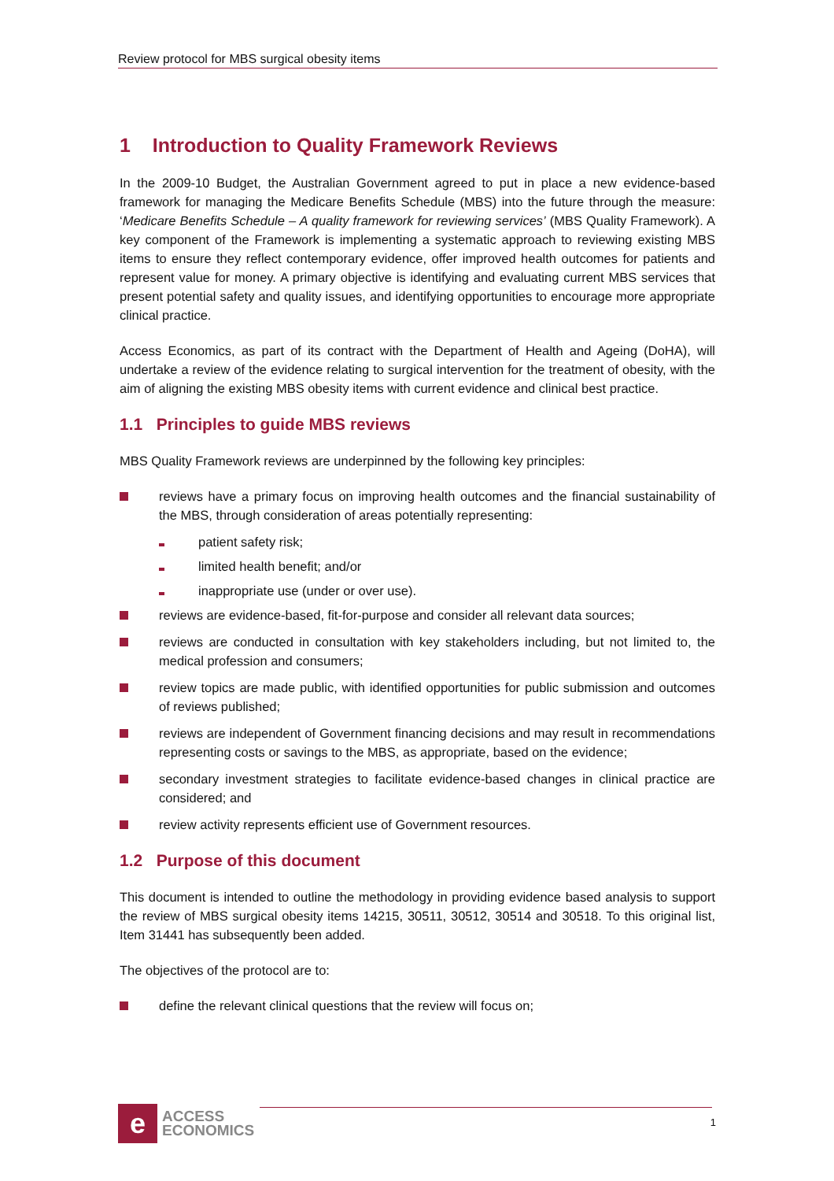Review protocol for MBS surgical obesity items
1 Introduction to Quality Framework Reviews
In the 2009-10 Budget, the Australian Government agreed to put in place a new evidence-based framework for managing the Medicare Benefits Schedule (MBS) into the future through the measure: ‘Medicare Benefits Schedule – A quality framework for reviewing services’ (MBS Quality Framework). A key component of the Framework is implementing a systematic approach to reviewing existing MBS items to ensure they reflect contemporary evidence, offer improved health outcomes for patients and represent value for money. A primary objective is identifying and evaluating current MBS services that present potential safety and quality issues, and identifying opportunities to encourage more appropriate clinical practice.
Access Economics, as part of its contract with the Department of Health and Ageing (DoHA), will undertake a review of the evidence relating to surgical intervention for the treatment of obesity, with the aim of aligning the existing MBS obesity items with current evidence and clinical best practice.
1.1 Principles to guide MBS reviews
MBS Quality Framework reviews are underpinned by the following key principles:
reviews have a primary focus on improving health outcomes and the financial sustainability of the MBS, through consideration of areas potentially representing:
patient safety risk;
limited health benefit; and/or
inappropriate use (under or over use).
reviews are evidence-based, fit-for-purpose and consider all relevant data sources;
reviews are conducted in consultation with key stakeholders including, but not limited to, the medical profession and consumers;
review topics are made public, with identified opportunities for public submission and outcomes of reviews published;
reviews are independent of Government financing decisions and may result in recommendations representing costs or savings to the MBS, as appropriate, based on the evidence;
secondary investment strategies to facilitate evidence-based changes in clinical practice are considered; and
review activity represents efficient use of Government resources.
1.2 Purpose of this document
This document is intended to outline the methodology in providing evidence based analysis to support the review of MBS surgical obesity items 14215, 30511, 30512, 30514 and 30518. To this original list, Item 31441 has subsequently been added.
The objectives of the protocol are to:
define the relevant clinical questions that the review will focus on;
e
ACCESS
ECONOMICS
1